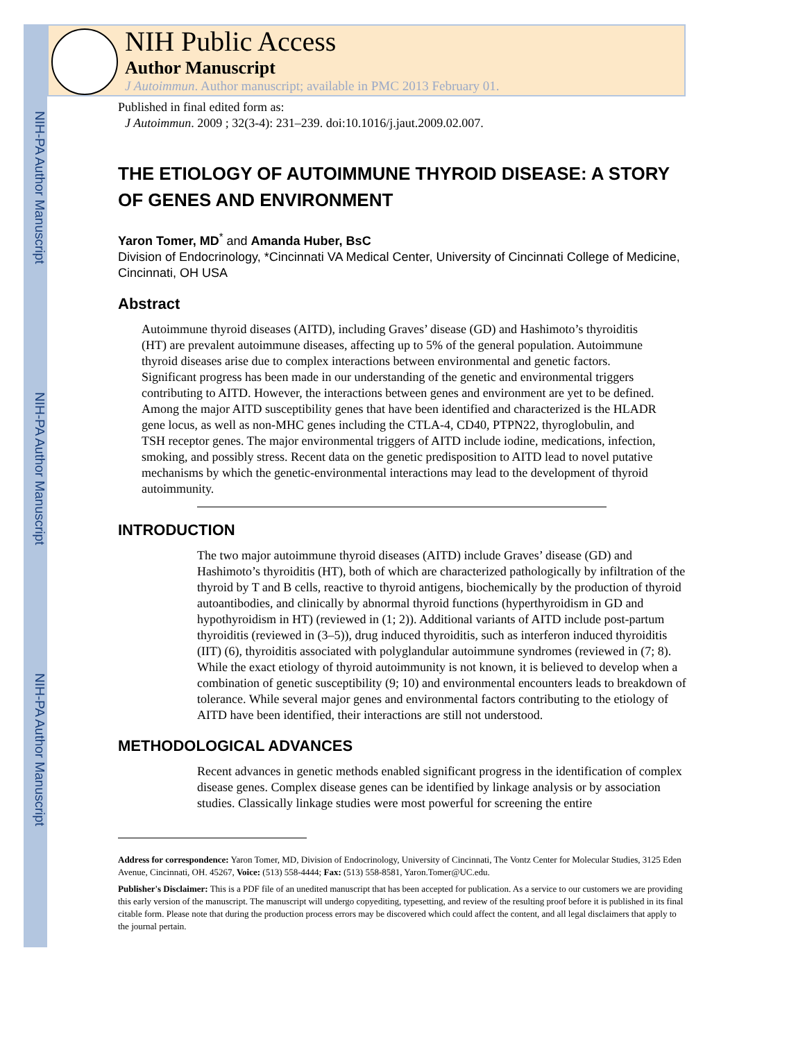NIH-PA Author Manuscript
NIH-PA Author Manuscript
NIH-PA Author Manuscript
NIH Public Access
Author Manuscript
J Autoimmun. Author manuscript; available in PMC 2013 February 01.
Published in final edited form as:
J Autoimmun. 2009 ; 32(3-4): 231–239. doi:10.1016/j.jaut.2009.02.007.
THE ETIOLOGY OF AUTOIMMUNE THYROID DISEASE: A STORY OF GENES AND ENVIRONMENT
Yaron Tomer, MD<sup>*</sup> and Amanda Huber, BsC
Division of Endocrinology, *Cincinnati VA Medical Center, University of Cincinnati College of Medicine, Cincinnati, OH USA
Abstract
Autoimmune thyroid diseases (AITD), including Graves’ disease (GD) and Hashimoto’s thyroiditis (HT) are prevalent autoimmune diseases, affecting up to 5% of the general population. Autoimmune thyroid diseases arise due to complex interactions between environmental and genetic factors. Significant progress has been made in our understanding of the genetic and environmental triggers contributing to AITD. However, the interactions between genes and environment are yet to be defined. Among the major AITD susceptibility genes that have been identified and characterized is the HLADR gene locus, as well as non-MHC genes including the CTLA-4, CD40, PTPN22, thyroglobulin, and TSH receptor genes. The major environmental triggers of AITD include iodine, medications, infection, smoking, and possibly stress. Recent data on the genetic predisposition to AITD lead to novel putative mechanisms by which the genetic-environmental interactions may lead to the development of thyroid autoimmunity.
INTRODUCTION
The two major autoimmune thyroid diseases (AITD) include Graves’ disease (GD) and Hashimoto’s thyroiditis (HT), both of which are characterized pathologically by infiltration of the thyroid by T and B cells, reactive to thyroid antigens, biochemically by the production of thyroid autoantibodies, and clinically by abnormal thyroid functions (hyperthyroidism in GD and hypothyroidism in HT) (reviewed in (1; 2)). Additional variants of AITD include post-partum thyroiditis (reviewed in (3–5)), drug induced thyroiditis, such as interferon induced thyroiditis (IIT) (6), thyroiditis associated with polyglandular autoimmune syndromes (reviewed in (7; 8). While the exact etiology of thyroid autoimmunity is not known, it is believed to develop when a combination of genetic susceptibility (9; 10) and environmental encounters leads to breakdown of tolerance. While several major genes and environmental factors contributing to the etiology of AITD have been identified, their interactions are still not understood.
METHODOLOGICAL ADVANCES
Recent advances in genetic methods enabled significant progress in the identification of complex disease genes. Complex disease genes can be identified by linkage analysis or by association studies. Classically linkage studies were most powerful for screening the entire
Address for correspondence: Yaron Tomer, MD, Division of Endocrinology, University of Cincinnati, The Vontz Center for Molecular Studies, 3125 Eden Avenue, Cincinnati, OH. 45267, Voice: (513) 558-4444; Fax: (513) 558-8581, Yaron.Tomer@UC.edu.
Publisher's Disclaimer: This is a PDF file of an unedited manuscript that has been accepted for publication. As a service to our customers we are providing this early version of the manuscript. The manuscript will undergo copyediting, typesetting, and review of the resulting proof before it is published in its final citable form. Please note that during the production process errors may be discovered which could affect the content, and all legal disclaimers that apply to the journal pertain.